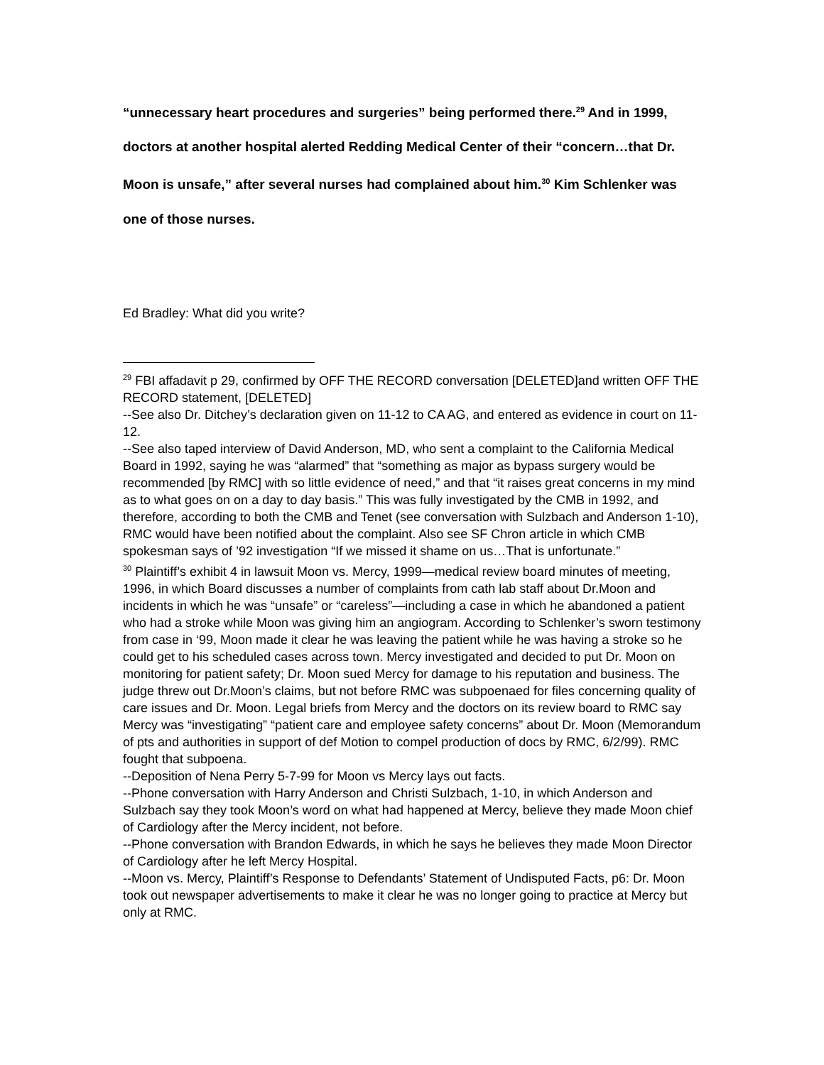“unnecessary heart procedures and surgeries” being performed there.<sup>29</sup> And in 1999, doctors at another hospital alerted Redding Medical Center of their “concern…that Dr. Moon is unsafe,” after several nurses had complained about him.<sup>30</sup> Kim Schlenker was one of those nurses.
Ed Bradley: What did you write?
<sup>29</sup> FBI affadavit p 29, confirmed by OFF THE RECORD conversation [DELETED]and written OFF THE RECORD statement, [DELETED]
--See also Dr. Ditchey’s declaration given on 11-12 to CA AG, and entered as evidence in court on 11-12.
--See also taped interview of David Anderson, MD, who sent a complaint to the California Medical Board in 1992, saying he was “alarmed” that “something as major as bypass surgery would be recommended [by RMC] with so little evidence of need,” and that “it raises great concerns in my mind as to what goes on on a day to day basis.” This was fully investigated by the CMB in 1992, and therefore, according to both the CMB and Tenet (see conversation with Sulzbach and Anderson 1-10), RMC would have been notified about the complaint. Also see SF Chron article in which CMB spokesman says of ’92 investigation “If we missed it shame on us…That is unfortunate.”
<sup>30</sup> Plaintiff’s exhibit 4 in lawsuit Moon vs. Mercy, 1999—medical review board minutes of meeting, 1996, in which Board discusses a number of complaints from cath lab staff about Dr.Moon and incidents in which he was “unsafe” or “careless”—including a case in which he abandoned a patient who had a stroke while Moon was giving him an angiogram. According to Schlenker’s sworn testimony from case in ‘99, Moon made it clear he was leaving the patient while he was having a stroke so he could get to his scheduled cases across town. Mercy investigated and decided to put Dr. Moon on monitoring for patient safety; Dr. Moon sued Mercy for damage to his reputation and business. The judge threw out Dr.Moon’s claims, but not before RMC was subpoenaed for files concerning quality of care issues and Dr. Moon. Legal briefs from Mercy and the doctors on its review board to RMC say Mercy was “investigating” “patient care and employee safety concerns” about Dr. Moon (Memorandum of pts and authorities in support of def Motion to compel production of docs by RMC, 6/2/99). RMC fought that subpoena.
--Deposition of Nena Perry 5-7-99 for Moon vs Mercy lays out facts.
--Phone conversation with Harry Anderson and Christi Sulzbach, 1-10, in which Anderson and Sulzbach say they took Moon’s word on what had happened at Mercy, believe they made Moon chief of Cardiology after the Mercy incident, not before.
--Phone conversation with Brandon Edwards, in which he says he believes they made Moon Director of Cardiology after he left Mercy Hospital.
--Moon vs. Mercy, Plaintiff’s Response to Defendants’ Statement of Undisputed Facts, p6: Dr. Moon took out newspaper advertisements to make it clear he was no longer going to practice at Mercy but only at RMC.